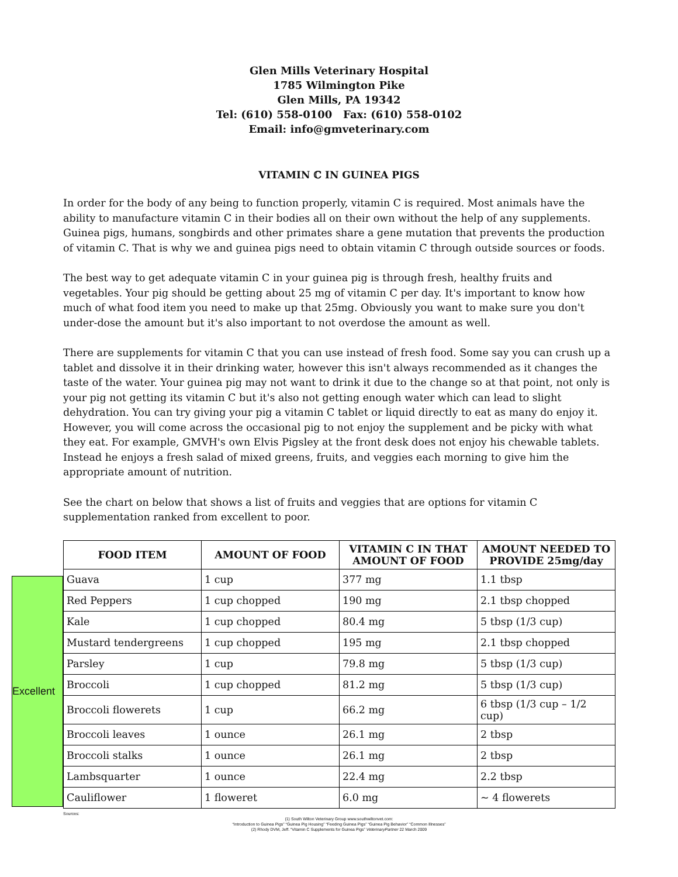Glen Mills Veterinary Hospital
1785 Wilmington Pike
Glen Mills, PA 19342
Tel: (610) 558-0100 Fax: (610) 558-0102
Email: info@gmveterinary.com
VITAMIN ℂ IN GUINEA PIGS
In order for the body of any being to function properly, vitamin C is required. Most animals have the ability to manufacture vitamin C in their bodies all on their own without the help of any supplements. Guinea pigs, humans, songbirds and other primates share a gene mutation that prevents the production of vitamin C. That is why we and guinea pigs need to obtain vitamin C through outside sources or foods.
The best way to get adequate vitamin C in your guinea pig is through fresh, healthy fruits and vegetables. Your pig should be getting about 25 mg of vitamin C per day. It's important to know how much of what food item you need to make up that 25mg. Obviously you want to make sure you don't under-dose the amount but it's also important to not overdose the amount as well.
There are supplements for vitamin C that you can use instead of fresh food. Some say you can crush up a tablet and dissolve it in their drinking water, however this isn't always recommended as it changes the taste of the water. Your guinea pig may not want to drink it due to the change so at that point, not only is your pig not getting its vitamin C but it's also not getting enough water which can lead to slight dehydration. You can try giving your pig a vitamin C tablet or liquid directly to eat as many do enjoy it. However, you will come across the occasional pig to not enjoy the supplement and be picky with what they eat. For example, GMVH's own Elvis Pigsley at the front desk does not enjoy his chewable tablets. Instead he enjoys a fresh salad of mixed greens, fruits, and veggies each morning to give him the appropriate amount of nutrition.
See the chart on below that shows a list of fruits and veggies that are options for vitamin C supplementation ranked from excellent to poor.
Excellent
| FOOD ITEM | AMOUNT OF FOOD | VITAMIN C IN THAT AMOUNT OF FOOD | AMOUNT NEEDED TO PROVIDE 25mg/day |
| --- | --- | --- | --- |
| Guava | 1 cup | 377 mg | 1.1 tbsp |
| Red Peppers | 1 cup chopped | 190 mg | 2.1 tbsp chopped |
| Kale | 1 cup chopped | 80.4 mg | 5 tbsp (1/3 cup) |
| Mustard tendergreens | 1 cup chopped | 195 mg | 2.1 tbsp chopped |
| Parsley | 1 cup | 79.8 mg | 5 tbsp (1/3 cup) |
| Broccoli | 1 cup chopped | 81.2 mg | 5 tbsp (1/3 cup) |
| Broccoli flowerets | 1 cup | 66.2 mg | 6 tbsp (1/3 cup – 1/2 cup) |
| Broccoli leaves | 1 ounce | 26.1 mg | 2 tbsp |
| Broccoli stalks | 1 ounce | 26.1 mg | 2 tbsp |
| Lambsquarter | 1 ounce | 22.4 mg | 2.2 tbsp |
| Cauliflower | 1 floweret | 6.0 mg | ~ 4 flowerets |
Sources:
(1) South Wilton Veterinary Group www.southwiltonvet.com:
“Introduction to Guinea Pigs” “Guinea Pig Housing” “Feeding Guinea Pigs” “Guinea Pig Behavior” “Common Illnesses”
(2) Rhody DVM, Jeff. “Vitamin C Supplements for Guinea Pigs” VeterinaryPartner 22 March 2009